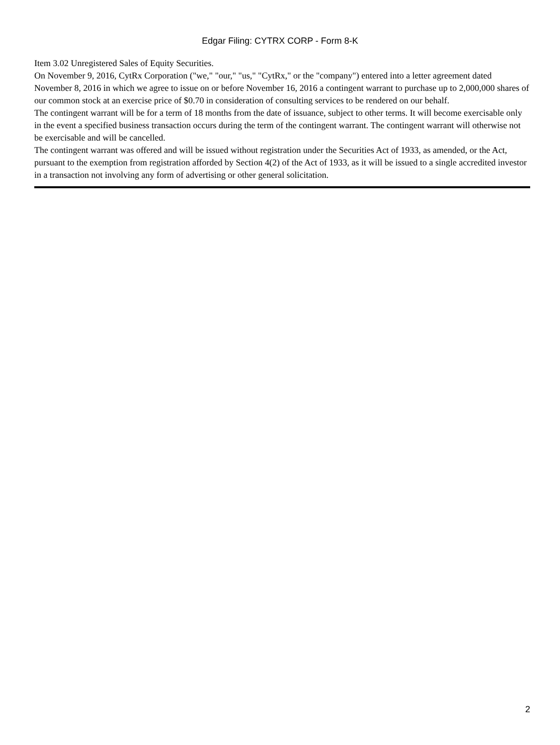Edgar Filing: CYTRX CORP - Form 8-K
Item 3.02 Unregistered Sales of Equity Securities.
On November 9, 2016, CytRx Corporation ("we," "our," "us," "CytRx," or the "company") entered into a letter agreement dated November 8, 2016 in which we agree to issue on or before November 16, 2016 a contingent warrant to purchase up to 2,000,000 shares of our common stock at an exercise price of $0.70 in consideration of consulting services to be rendered on our behalf.
The contingent warrant will be for a term of 18 months from the date of issuance, subject to other terms. It will become exercisable only in the event a specified business transaction occurs during the term of the contingent warrant. The contingent warrant will otherwise not be exercisable and will be cancelled.
The contingent warrant was offered and will be issued without registration under the Securities Act of 1933, as amended, or the Act, pursuant to the exemption from registration afforded by Section 4(2) of the Act of 1933, as it will be issued to a single accredited investor in a transaction not involving any form of advertising or other general solicitation.
2